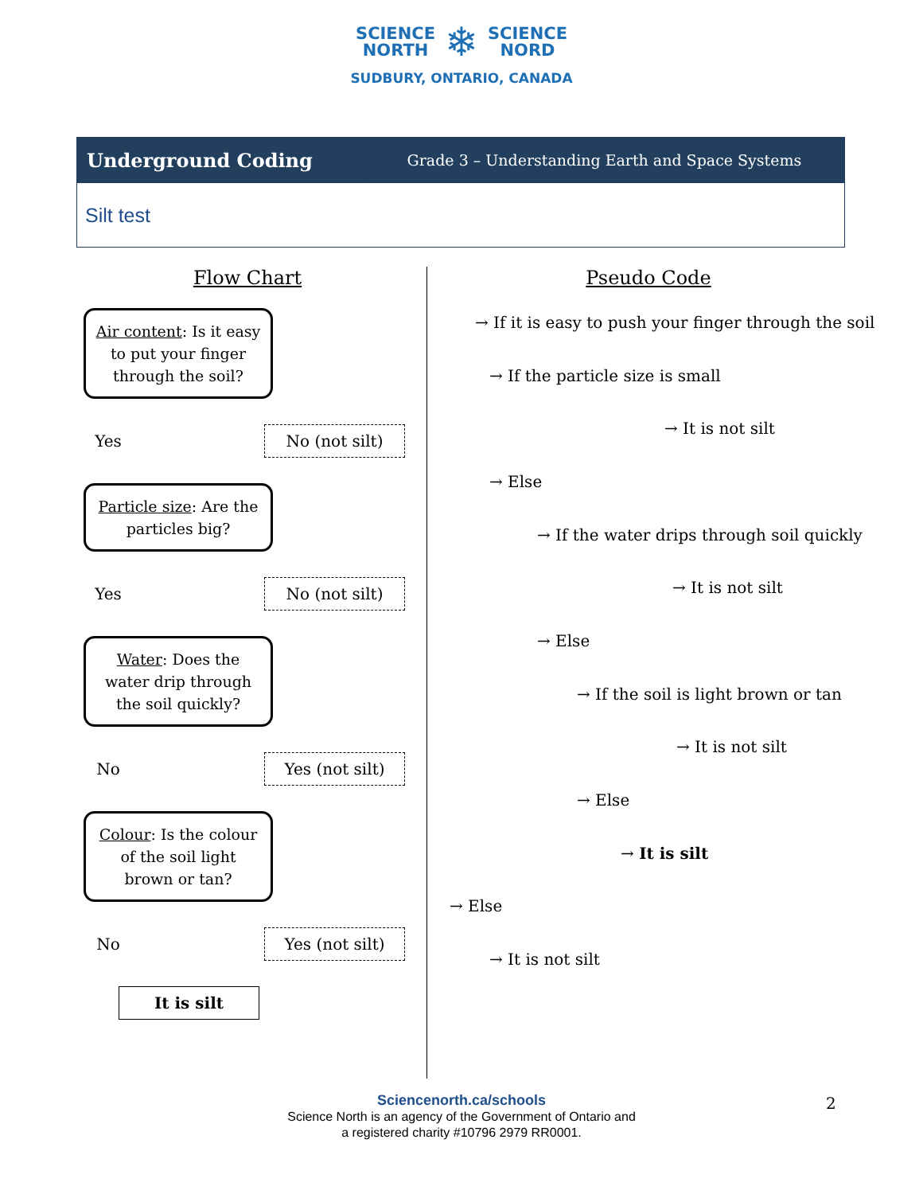SCIENCE
NORTH ❄ SCIENCE
NORD
SUDBURY, ONTARIO, CANADA
| Underground Coding | Grade 3 – Understanding Earth and Space Systems |
| Silt test | |
Flow Chart
Air content: Is it easy
to put your finger
through the soil?
Yes No (not silt)
Particle size: Are the
particles big?
Yes No (not silt)
Water: Does the
water drip through
the soil quickly?
No Yes (not silt)
Colour: Is the colour
of the soil light
brown or tan?
No Yes (not silt)
It is silt
Pseudo Code
→ If it is easy to push your finger through the soil
→ If the particle size is small
→ It is not silt
→ Else
→ If the water drips through soil quickly
→ It is not silt
→ Else
→ If the soil is light brown or tan
→ It is not silt
→ Else
→ It is silt
→ Else
→ It is not silt
Sciencenorth.ca/schools
Science North is an agency of the Government of Ontario and
a registered charity #10796 2979 RR0001.
2